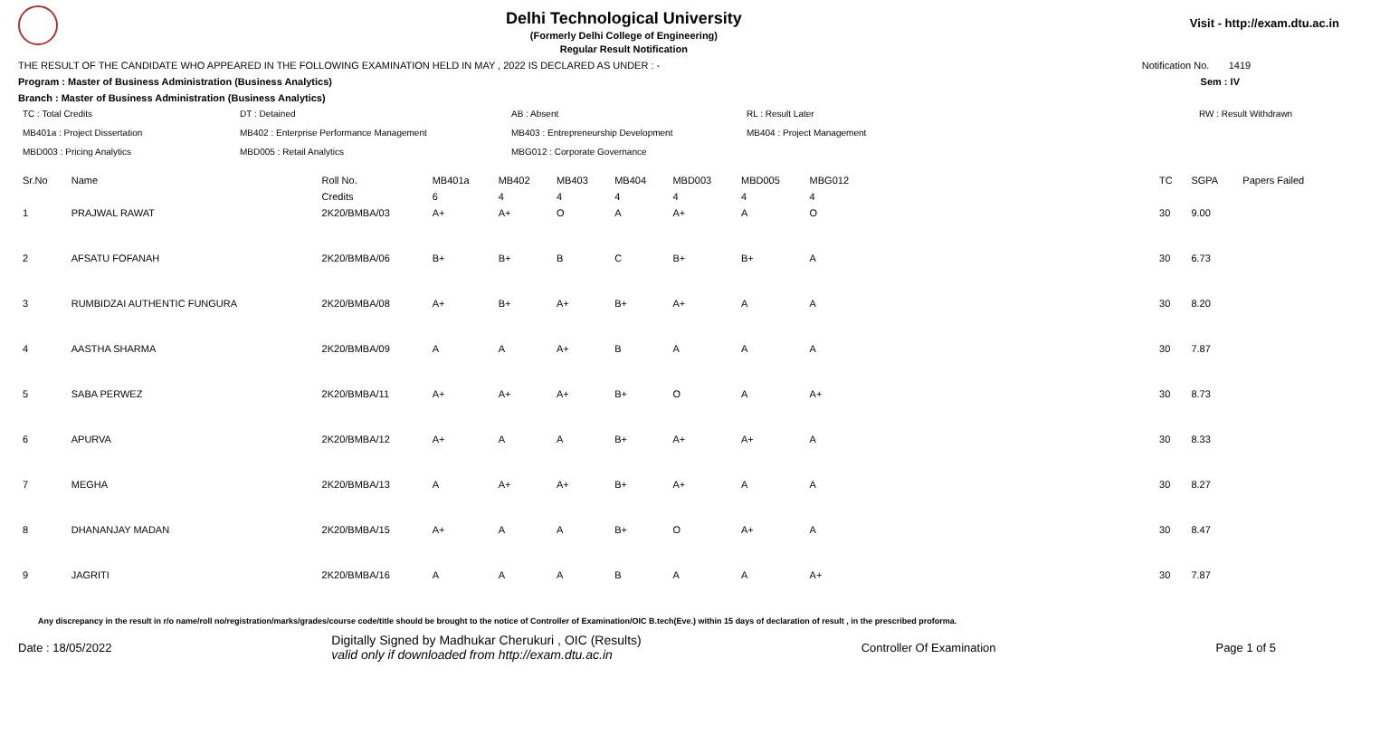Delhi Technological University
(Formerly Delhi College of Engineering)
Regular Result Notification
Visit - http://exam.dtu.ac.in
THE RESULT OF THE CANDIDATE WHO APPEARED IN THE FOLLOWING EXAMINATION HELD IN MAY , 2022 IS DECLARED AS UNDER : - Notification No. 1419
Program : Master of Business Administration (Business Analytics) Sem : IV
Branch : Master of Business Administration (Business Analytics)
TC : Total Credits DT : Detained AB : Absent RL : Result Later RW : Result Withdrawn MB401a : Project Dissertation MB402 : Enterprise Performance Management MB403 : Entrepreneurship Development MB404 : Project Management MBD003 : Pricing Analytics MBD005 : Retail Analytics MBG012 : Corporate Governance
| Sr.No | Name | Roll No. | MB401a | MB402 | MB403 | MB404 | MBD003 | MBD005 | MBG012 | | TC | SGPA | Papers Failed |
| --- | --- | --- | --- | --- | --- | --- | --- | --- | --- | --- | --- | --- | --- |
| | | Credits | 6 | 4 | 4 | 4 | 4 | 4 | 4 | | | | |
| 1 | PRAJWAL RAWAT | 2K20/BMBA/03 | A+ | A+ | O | A | A+ | A | O | | 30 | 9.00 | |
| 2 | AFSATU FOFANAH | 2K20/BMBA/06 | B+ | B+ | B | C | B+ | B+ | A | | 30 | 6.73 | |
| 3 | RUMBIDZAI AUTHENTIC FUNGURA | 2K20/BMBA/08 | A+ | B+ | A+ | B+ | A+ | A | A | | 30 | 8.20 | |
| 4 | AASTHA SHARMA | 2K20/BMBA/09 | A | A | A+ | B | A | A | A | | 30 | 7.87 | |
| 5 | SABA PERWEZ | 2K20/BMBA/11 | A+ | A+ | A+ | B+ | O | A | A+ | | 30 | 8.73 | |
| 6 | APURVA | 2K20/BMBA/12 | A+ | A | A | B+ | A+ | A+ | A | | 30 | 8.33 | |
| 7 | MEGHA | 2K20/BMBA/13 | A | A+ | A+ | B+ | A+ | A | A | | 30 | 8.27 | |
| 8 | DHANANJAY MADAN | 2K20/BMBA/15 | A+ | A | A | B+ | O | A+ | A | | 30 | 8.47 | |
| 9 | JAGRITI | 2K20/BMBA/16 | A | A | A | B | A | A | A+ | | 30 | 7.87 | |
Any discrepancy in the result in r/o name/roll no/registration/marks/grades/course code/title should be brought to the notice of Controller of Examination/OIC B.tech(Eve.) within 15 days of declaration of result , in the prescribed proforma.
Date : 18/05/2022 Digitally Signed by Madhukar Cherukuri , OIC (Results)
valid only if downloaded from http://exam.dtu.ac.in Controller Of Examination Page 1 of 5